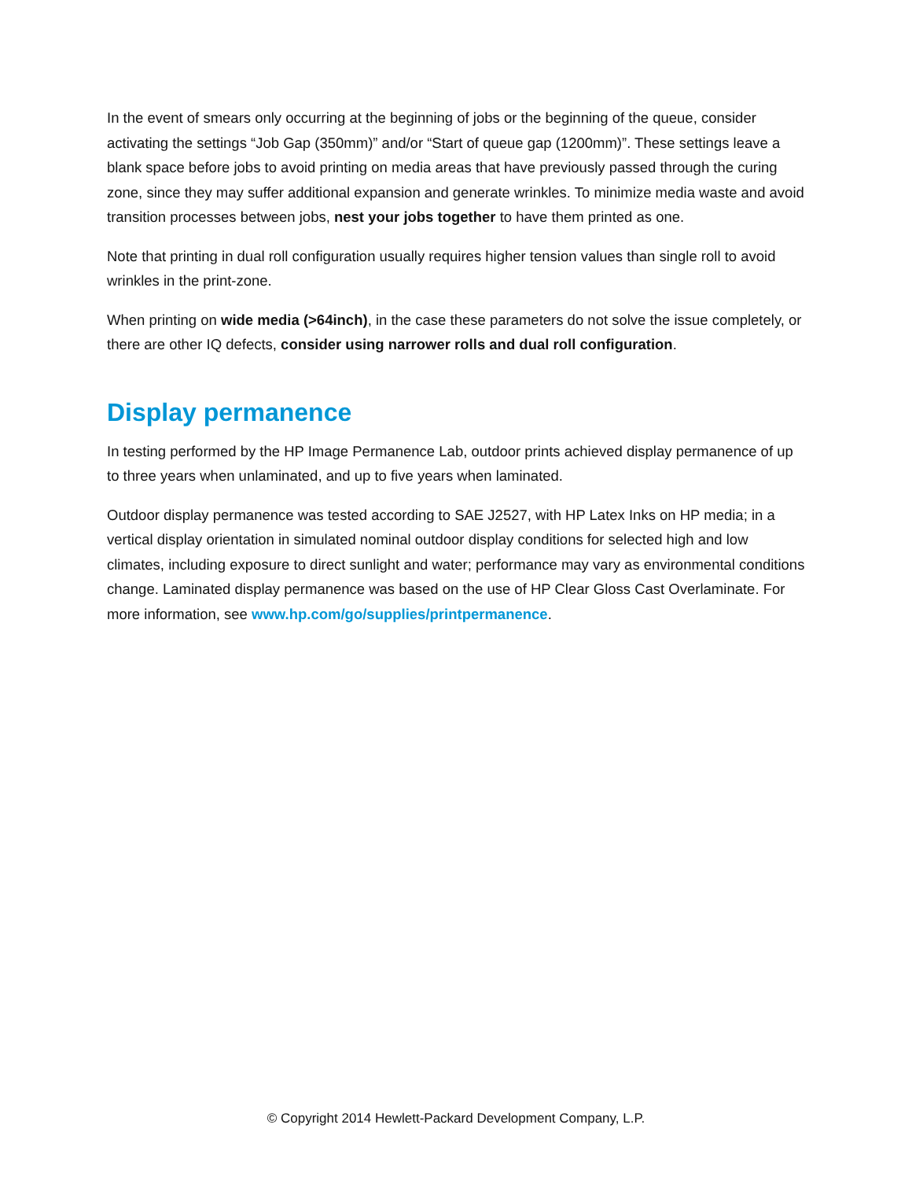In the event of smears only occurring at the beginning of jobs or the beginning of the queue, consider activating the settings “Job Gap (350mm)” and/or “Start of queue gap (1200mm)”. These settings leave a blank space before jobs to avoid printing on media areas that have previously passed through the curing zone, since they may suffer additional expansion and generate wrinkles. To minimize media waste and avoid transition processes between jobs, nest your jobs together to have them printed as one.
Note that printing in dual roll configuration usually requires higher tension values than single roll to avoid wrinkles in the print-zone.
When printing on wide media (>64inch), in the case these parameters do not solve the issue completely, or there are other IQ defects, consider using narrower rolls and dual roll configuration.
Display permanence
In testing performed by the HP Image Permanence Lab, outdoor prints achieved display permanence of up to three years when unlaminated, and up to five years when laminated.
Outdoor display permanence was tested according to SAE J2527, with HP Latex Inks on HP media; in a vertical display orientation in simulated nominal outdoor display conditions for selected high and low climates, including exposure to direct sunlight and water; performance may vary as environmental conditions change. Laminated display permanence was based on the use of HP Clear Gloss Cast Overlaminate. For more information, see www.hp.com/go/supplies/printpermanence.
© Copyright 2014 Hewlett-Packard Development Company, L.P.